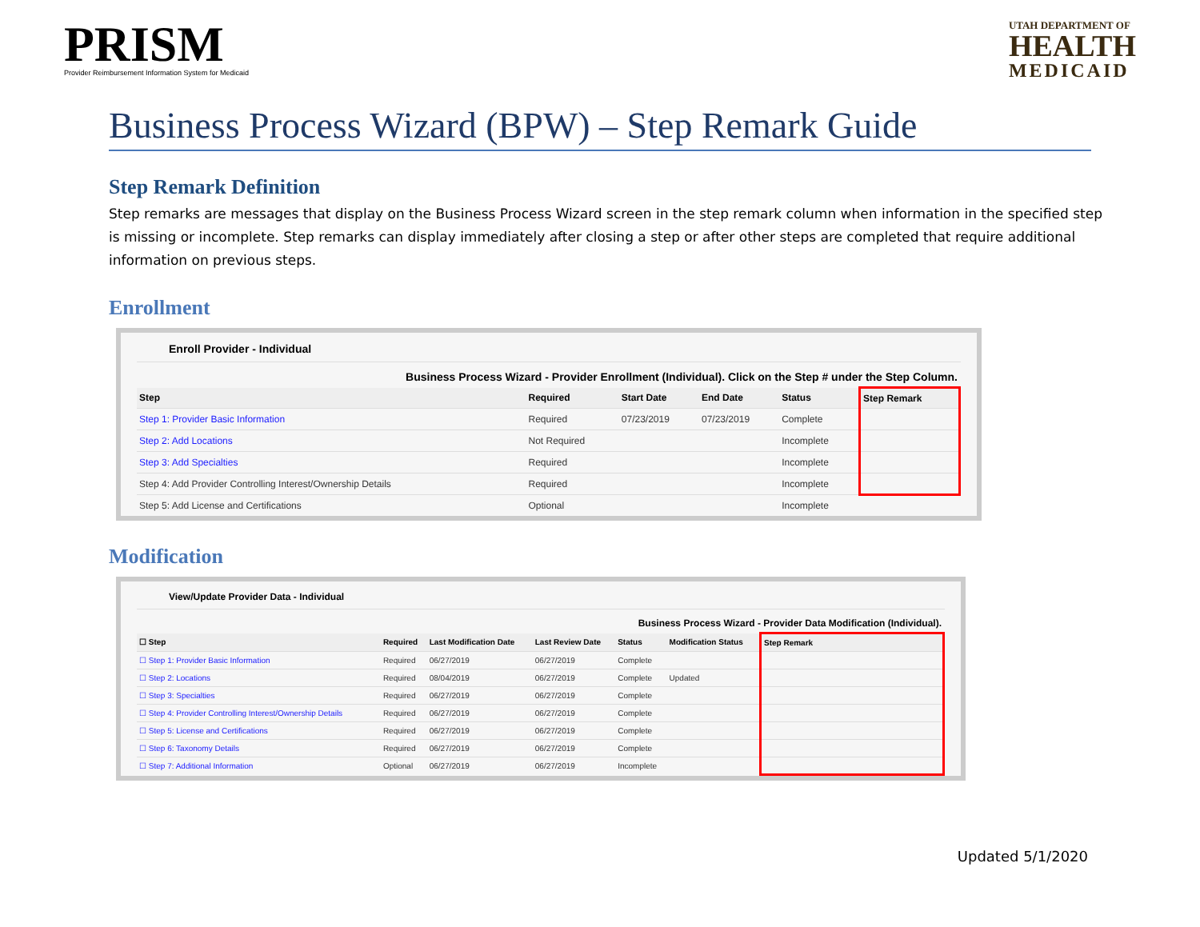PRISM
Provider Reimbursement Information System for Medicaid
UTAH DEPARTMENT OF
HEALTH
MEDICAID
Business Process Wizard (BPW) – Step Remark Guide
Step Remark Definition
Step remarks are messages that display on the Business Process Wizard screen in the step remark column when information in the specified step is missing or incomplete. Step remarks can display immediately after closing a step or after other steps are completed that require additional information on previous steps.
Enrollment
Enroll Provider - Individual
Business Process Wizard - Provider Enrollment (Individual). Click on the Step # under the Step Column.
| Step | Required | Start Date | End Date | Status | Step Remark |
| --- | --- | --- | --- | --- | --- |
| Step 1: Provider Basic Information | Required | 07/23/2019 | 07/23/2019 | Complete | |
| Step 2: Add Locations | Not Required | | | Incomplete | |
| Step 3: Add Specialties | Required | | | Incomplete | |
| Step 4: Add Provider Controlling Interest/Ownership Details | Required | | | Incomplete | |
| Step 5: Add License and Certifications | Optional | | | Incomplete | |
Modification
View/Update Provider Data - Individual
Business Process Wizard - Provider Data Modification (Individual).
| ☐ Step | Required | Last Modification Date | Last Review Date | Status | Modification Status | Step Remark |
| --- | --- | --- | --- | --- | --- | --- |
| ☐ Step 1: Provider Basic Information | Required | 06/27/2019 | 06/27/2019 | Complete | | |
| ☐ Step 2: Locations | Required | 08/04/2019 | 06/27/2019 | Complete | Updated | |
| ☐ Step 3: Specialties | Required | 06/27/2019 | 06/27/2019 | Complete | | |
| ☐ Step 4: Provider Controlling Interest/Ownership Details | Required | 06/27/2019 | 06/27/2019 | Complete | | |
| ☐ Step 5: License and Certifications | Required | 06/27/2019 | 06/27/2019 | Complete | | |
| ☐ Step 6: Taxonomy Details | Required | 06/27/2019 | 06/27/2019 | Complete | | |
| ☐ Step 7: Additional Information | Optional | 06/27/2019 | 06/27/2019 | Incomplete | | |
Updated 5/1/2020